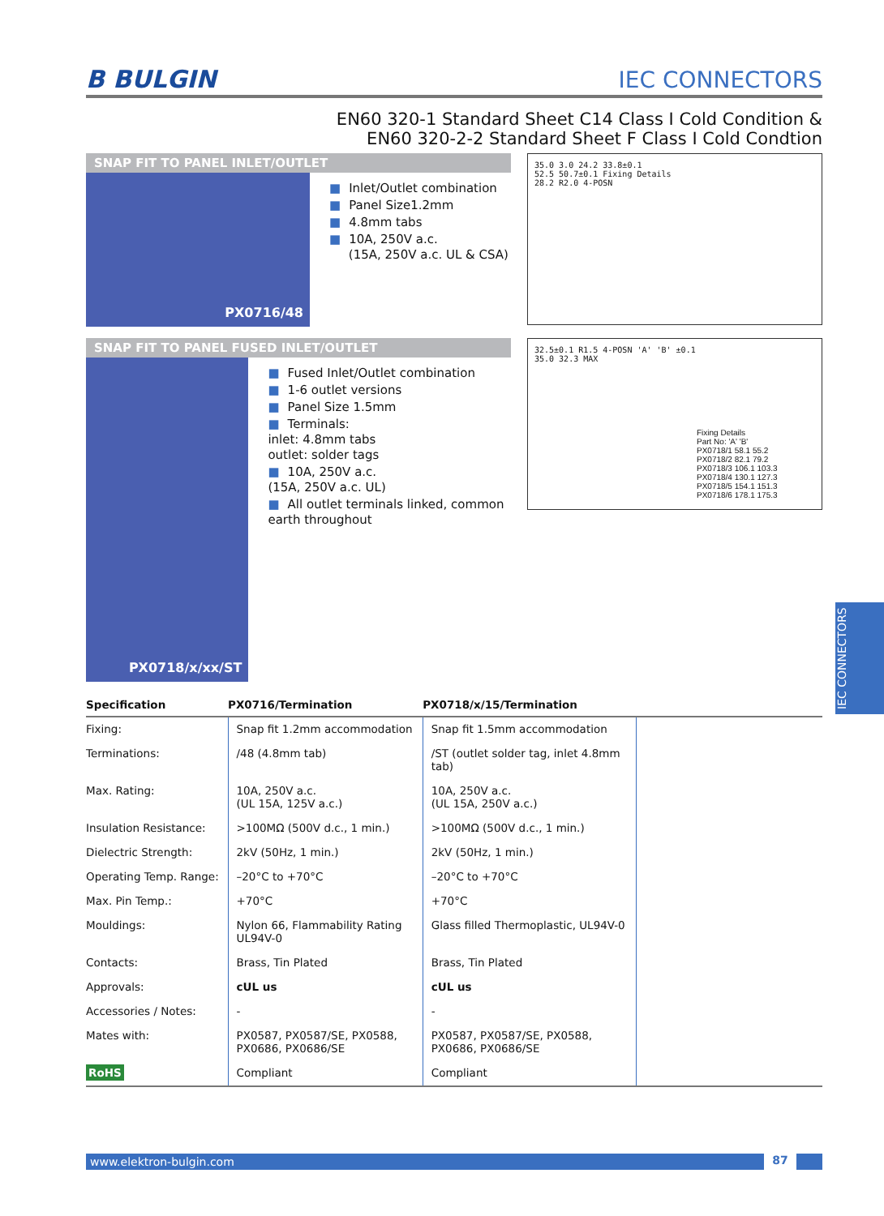B BULGIN
IEC CONNECTORS
EN60 320-1 Standard Sheet C14 Class I Cold Condition &
EN60 320-2-2 Standard Sheet F Class I Cold Condtion
SNAP FIT TO PANEL INLET/OUTLET
PX0716/48
■ Inlet/Outlet combination
■ Panel Size1.2mm
■ 4.8mm tabs
■ 10A, 250V a.c.
(15A, 250V a.c. UL & CSA)
35.0 3.0 24.2 33.8±0.1
52.5 50.7±0.1 Fixing Details
28.2 R2.0 4-POSN
SNAP FIT TO PANEL FUSED INLET/OUTLET
PX0718/x/xx/ST
■ Fused Inlet/Outlet combination
■ 1-6 outlet versions
■ Panel Size 1.5mm
■ Terminals:
inlet: 4.8mm tabs
outlet: solder tags
■ 10A, 250V a.c.
(15A, 250V a.c. UL)
■ All outlet terminals linked, common earth throughout
32.5±0.1 R1.5 4-POSN 'A' 'B' ±0.1
35.0 32.3 MAX
Fixing Details
Part No: 'A' 'B'
PX0718/1 58.1 55.2
PX0718/2 82.1 79.2
PX0718/3 106.1 103.3
PX0718/4 130.1 127.3
PX0718/5 154.1 151.3
PX0718/6 178.1 175.3
| Specification | PX0716/Termination | PX0718/x/15/Termination | |
| --- | --- | --- | --- |
| Fixing: | Snap fit 1.2mm accommodation | Snap fit 1.5mm accommodation | |
| Terminations: | /48 (4.8mm tab) | /ST (outlet solder tag, inlet 4.8mm tab) | |
| Max. Rating: | 10A, 250V a.c. (UL 15A, 125V a.c.) | 10A, 250V a.c. (UL 15A, 250V a.c.) | |
| Insulation Resistance: | >100MΩ (500V d.c., 1 min.) | >100MΩ (500V d.c., 1 min.) | |
| Dielectric Strength: | 2kV (50Hz, 1 min.) | 2kV (50Hz, 1 min.) | |
| Operating Temp. Range: | –20°C to +70°C | –20°C to +70°C | |
| Max. Pin Temp.: | +70°C | +70°C | |
| Mouldings: | Nylon 66, Flammability Rating UL94V-0 | Glass filled Thermoplastic, UL94V-0 | |
| Contacts: | Brass, Tin Plated | Brass, Tin Plated | |
| Approvals: | cUL us | cUL us | |
| Accessories / Notes: | - | - | |
| Mates with: | PX0587, PX0587/SE, PX0588, PX0686, PX0686/SE | PX0587, PX0587/SE, PX0588, PX0686, PX0686/SE | |
| RoHS | Compliant | Compliant | |
www.elektron-bulgin.com 87
IEC CONNECTORS